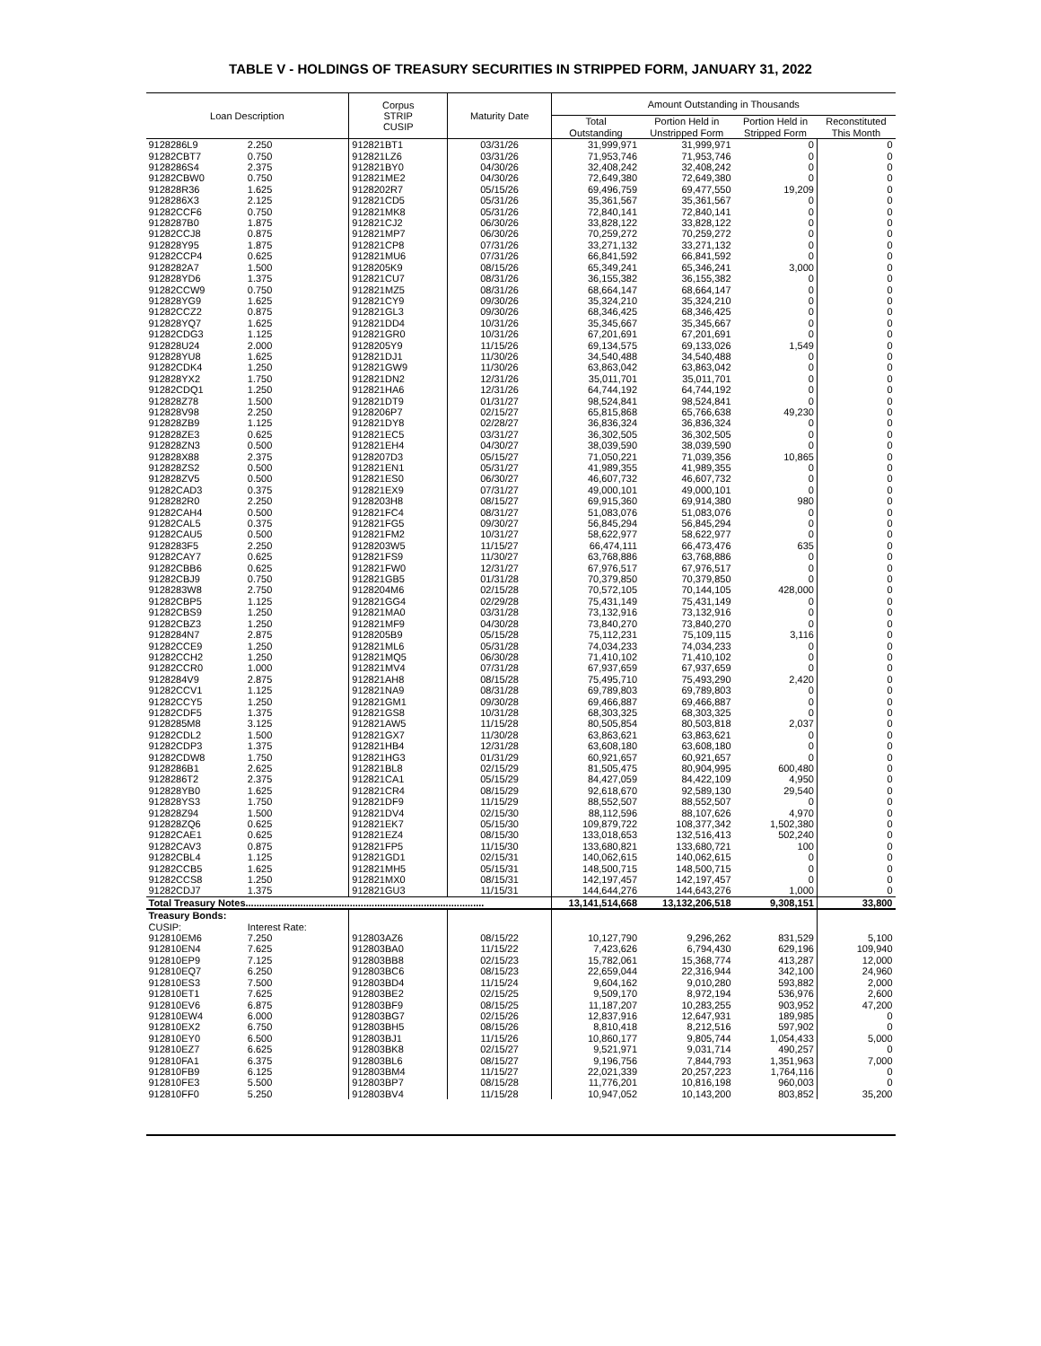TABLE V - HOLDINGS OF TREASURY SECURITIES IN STRIPPED FORM, JANUARY 31, 2022
| Loan Description | | Corpus STRIP CUSIP | Maturity Date | Amount Outstanding in Thousands | | | |
| --- | --- | --- | --- | --- | --- | --- | --- |
| | | | | Total | Portion Held in | Portion Held in | Reconstituted |
| | | | | Outstanding | Unstripped Form | Stripped Form | This Month |
| 9128286L9 | 2.250 | 912821BT1 | 03/31/26 | 31,999,971 | 31,999,971 | 0 | 0 |
| 91282CBT7 | 0.750 | 912821LZ6 | 03/31/26 | 71,953,746 | 71,953,746 | 0 | 0 |
| 9128286S4 | 2.375 | 912821BY0 | 04/30/26 | 32,408,242 | 32,408,242 | 0 | 0 |
| 91282CBW0 | 0.750 | 912821ME2 | 04/30/26 | 72,649,380 | 72,649,380 | 0 | 0 |
| 912828R36 | 1.625 | 9128202R7 | 05/15/26 | 69,496,759 | 69,477,550 | 19,209 | 0 |
| 9128286X3 | 2.125 | 912821CD5 | 05/31/26 | 35,361,567 | 35,361,567 | 0 | 0 |
| 91282CCF6 | 0.750 | 912821MK8 | 05/31/26 | 72,840,141 | 72,840,141 | 0 | 0 |
| 9128287B0 | 1.875 | 912821CJ2 | 06/30/26 | 33,828,122 | 33,828,122 | 0 | 0 |
| 91282CCJ8 | 0.875 | 912821MP7 | 06/30/26 | 70,259,272 | 70,259,272 | 0 | 0 |
| 912828Y95 | 1.875 | 912821CP8 | 07/31/26 | 33,271,132 | 33,271,132 | 0 | 0 |
| 91282CCP4 | 0.625 | 912821MU6 | 07/31/26 | 66,841,592 | 66,841,592 | 0 | 0 |
| 9128282A7 | 1.500 | 9128205K9 | 08/15/26 | 65,349,241 | 65,346,241 | 3,000 | 0 |
| 912828YD6 | 1.375 | 912821CU7 | 08/31/26 | 36,155,382 | 36,155,382 | 0 | 0 |
| 91282CCW9 | 0.750 | 912821MZ5 | 08/31/26 | 68,664,147 | 68,664,147 | 0 | 0 |
| 912828YG9 | 1.625 | 912821CY9 | 09/30/26 | 35,324,210 | 35,324,210 | 0 | 0 |
| 91282CCZ2 | 0.875 | 912821GL3 | 09/30/26 | 68,346,425 | 68,346,425 | 0 | 0 |
| 912828YQ7 | 1.625 | 912821DD4 | 10/31/26 | 35,345,667 | 35,345,667 | 0 | 0 |
| 91282CDG3 | 1.125 | 912821GR0 | 10/31/26 | 67,201,691 | 67,201,691 | 0 | 0 |
| 912828U24 | 2.000 | 9128205Y9 | 11/15/26 | 69,134,575 | 69,133,026 | 1,549 | 0 |
| 912828YU8 | 1.625 | 912821DJ1 | 11/30/26 | 34,540,488 | 34,540,488 | 0 | 0 |
| 91282CDK4 | 1.250 | 912821GW9 | 11/30/26 | 63,863,042 | 63,863,042 | 0 | 0 |
| 912828YX2 | 1.750 | 912821DN2 | 12/31/26 | 35,011,701 | 35,011,701 | 0 | 0 |
| 91282CDQ1 | 1.250 | 912821HA6 | 12/31/26 | 64,744,192 | 64,744,192 | 0 | 0 |
| 912828Z78 | 1.500 | 912821DT9 | 01/31/27 | 98,524,841 | 98,524,841 | 0 | 0 |
| 912828V98 | 2.250 | 9128206P7 | 02/15/27 | 65,815,868 | 65,766,638 | 49,230 | 0 |
| 912828ZB9 | 1.125 | 912821DY8 | 02/28/27 | 36,836,324 | 36,836,324 | 0 | 0 |
| 912828ZE3 | 0.625 | 912821EC5 | 03/31/27 | 36,302,505 | 36,302,505 | 0 | 0 |
| 912828ZN3 | 0.500 | 912821EH4 | 04/30/27 | 38,039,590 | 38,039,590 | 0 | 0 |
| 912828X88 | 2.375 | 9128207D3 | 05/15/27 | 71,050,221 | 71,039,356 | 10,865 | 0 |
| 912828ZS2 | 0.500 | 912821EN1 | 05/31/27 | 41,989,355 | 41,989,355 | 0 | 0 |
| 912828ZV5 | 0.500 | 912821ES0 | 06/30/27 | 46,607,732 | 46,607,732 | 0 | 0 |
| 91282CAD3 | 0.375 | 912821EX9 | 07/31/27 | 49,000,101 | 49,000,101 | 0 | 0 |
| 9128282R0 | 2.250 | 9128203H8 | 08/15/27 | 69,915,360 | 69,914,380 | 980 | 0 |
| 91282CAH4 | 0.500 | 912821FC4 | 08/31/27 | 51,083,076 | 51,083,076 | 0 | 0 |
| 91282CAL5 | 0.375 | 912821FG5 | 09/30/27 | 56,845,294 | 56,845,294 | 0 | 0 |
| 91282CAU5 | 0.500 | 912821FM2 | 10/31/27 | 58,622,977 | 58,622,977 | 0 | 0 |
| 9128283F5 | 2.250 | 9128203W5 | 11/15/27 | 66,474,111 | 66,473,476 | 635 | 0 |
| 91282CAY7 | 0.625 | 912821FS9 | 11/30/27 | 63,768,886 | 63,768,886 | 0 | 0 |
| 91282CBB6 | 0.625 | 912821FW0 | 12/31/27 | 67,976,517 | 67,976,517 | 0 | 0 |
| 91282CBJ9 | 0.750 | 912821GB5 | 01/31/28 | 70,379,850 | 70,379,850 | 0 | 0 |
| 9128283W8 | 2.750 | 9128204M6 | 02/15/28 | 70,572,105 | 70,144,105 | 428,000 | 0 |
| 91282CBP5 | 1.125 | 912821GG4 | 02/29/28 | 75,431,149 | 75,431,149 | 0 | 0 |
| 91282CBS9 | 1.250 | 912821MA0 | 03/31/28 | 73,132,916 | 73,132,916 | 0 | 0 |
| 91282CBZ3 | 1.250 | 912821MF9 | 04/30/28 | 73,840,270 | 73,840,270 | 0 | 0 |
| 9128284N7 | 2.875 | 9128205B9 | 05/15/28 | 75,112,231 | 75,109,115 | 3,116 | 0 |
| 91282CCE9 | 1.250 | 912821ML6 | 05/31/28 | 74,034,233 | 74,034,233 | 0 | 0 |
| 91282CCH2 | 1.250 | 912821MQ5 | 06/30/28 | 71,410,102 | 71,410,102 | 0 | 0 |
| 91282CCR0 | 1.000 | 912821MV4 | 07/31/28 | 67,937,659 | 67,937,659 | 0 | 0 |
| 9128284V9 | 2.875 | 912821AH8 | 08/15/28 | 75,495,710 | 75,493,290 | 2,420 | 0 |
| 91282CCV1 | 1.125 | 912821NA9 | 08/31/28 | 69,789,803 | 69,789,803 | 0 | 0 |
| 91282CCY5 | 1.250 | 912821GM1 | 09/30/28 | 69,466,887 | 69,466,887 | 0 | 0 |
| 91282CDF5 | 1.375 | 912821GS8 | 10/31/28 | 68,303,325 | 68,303,325 | 0 | 0 |
| 9128285M8 | 3.125 | 912821AW5 | 11/15/28 | 80,505,854 | 80,503,818 | 2,037 | 0 |
| 91282CDL2 | 1.500 | 912821GX7 | 11/30/28 | 63,863,621 | 63,863,621 | 0 | 0 |
| 91282CDP3 | 1.375 | 912821HB4 | 12/31/28 | 63,608,180 | 63,608,180 | 0 | 0 |
| 91282CDW8 | 1.750 | 912821HG3 | 01/31/29 | 60,921,657 | 60,921,657 | 0 | 0 |
| 9128286B1 | 2.625 | 912821BL8 | 02/15/29 | 81,505,475 | 80,904,995 | 600,480 | 0 |
| 9128286T2 | 2.375 | 912821CA1 | 05/15/29 | 84,427,059 | 84,422,109 | 4,950 | 0 |
| 912828YB0 | 1.625 | 912821CR4 | 08/15/29 | 92,618,670 | 92,589,130 | 29,540 | 0 |
| 912828YS3 | 1.750 | 912821DF9 | 11/15/29 | 88,552,507 | 88,552,507 | 0 | 0 |
| 912828Z94 | 1.500 | 912821DV4 | 02/15/30 | 88,112,596 | 88,107,626 | 4,970 | 0 |
| 912828ZQ6 | 0.625 | 912821EK7 | 05/15/30 | 109,879,722 | 108,377,342 | 1,502,380 | 0 |
| 91282CAE1 | 0.625 | 912821EZ4 | 08/15/30 | 133,018,653 | 132,516,413 | 502,240 | 0 |
| 91282CAV3 | 0.875 | 912821FP5 | 11/15/30 | 133,680,821 | 133,680,721 | 100 | 0 |
| 91282CBL4 | 1.125 | 912821GD1 | 02/15/31 | 140,062,615 | 140,062,615 | 0 | 0 |
| 91282CCB5 | 1.625 | 912821MH5 | 05/15/31 | 148,500,715 | 148,500,715 | 0 | 0 |
| 91282CCS8 | 1.250 | 912821MX0 | 08/15/31 | 142,197,457 | 142,197,457 | 0 | 0 |
| 91282CDJ7 | 1.375 | 912821GU3 | 11/15/31 | 144,644,276 | 144,643,276 | 1,000 | 0 |
| Total Treasury Notes....................................................................................... | | | | 13,141,514,668 | 13,132,206,518 | 9,308,151 | 33,800 |
| Treasury Bonds: | | | | | | | |
| CUSIP: | Interest Rate: | | | | | | |
| 912810EM6 | 7.250 | 912803AZ6 | 08/15/22 | 10,127,790 | 9,296,262 | 831,529 | 5,100 |
| 912810EN4 | 7.625 | 912803BA0 | 11/15/22 | 7,423,626 | 6,794,430 | 629,196 | 109,940 |
| 912810EP9 | 7.125 | 912803BB8 | 02/15/23 | 15,782,061 | 15,368,774 | 413,287 | 12,000 |
| 912810EQ7 | 6.250 | 912803BC6 | 08/15/23 | 22,659,044 | 22,316,944 | 342,100 | 24,960 |
| 912810ES3 | 7.500 | 912803BD4 | 11/15/24 | 9,604,162 | 9,010,280 | 593,882 | 2,000 |
| 912810ET1 | 7.625 | 912803BE2 | 02/15/25 | 9,509,170 | 8,972,194 | 536,976 | 2,600 |
| 912810EV6 | 6.875 | 912803BF9 | 08/15/25 | 11,187,207 | 10,283,255 | 903,952 | 47,200 |
| 912810EW4 | 6.000 | 912803BG7 | 02/15/26 | 12,837,916 | 12,647,931 | 189,985 | 0 |
| 912810EX2 | 6.750 | 912803BH5 | 08/15/26 | 8,810,418 | 8,212,516 | 597,902 | 0 |
| 912810EY0 | 6.500 | 912803BJ1 | 11/15/26 | 10,860,177 | 9,805,744 | 1,054,433 | 5,000 |
| 912810EZ7 | 6.625 | 912803BK8 | 02/15/27 | 9,521,971 | 9,031,714 | 490,257 | 0 |
| 912810FA1 | 6.375 | 912803BL6 | 08/15/27 | 9,196,756 | 7,844,793 | 1,351,963 | 7,000 |
| 912810FB9 | 6.125 | 912803BM4 | 11/15/27 | 22,021,339 | 20,257,223 | 1,764,116 | 0 |
| 912810FE3 | 5.500 | 912803BP7 | 08/15/28 | 11,776,201 | 10,816,198 | 960,003 | 0 |
| 912810FF0 | 5.250 | 912803BV4 | 11/15/28 | 10,947,052 | 10,143,200 | 803,852 | 35,200 |